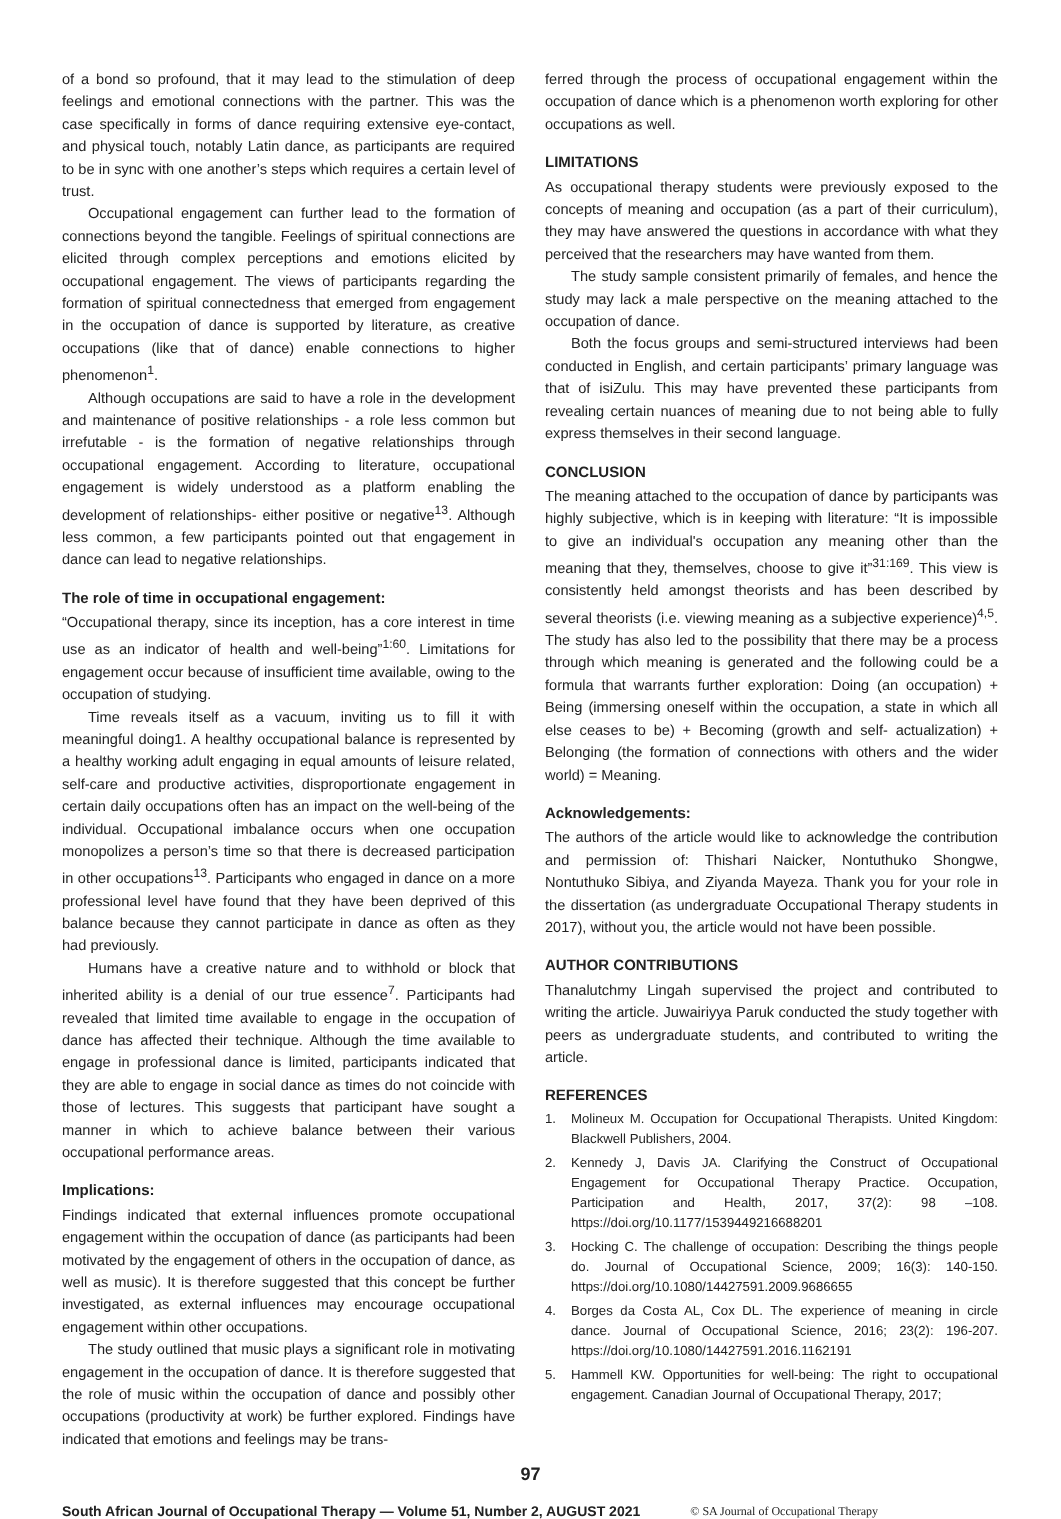of a bond so profound, that it may lead to the stimulation of deep feelings and emotional connections with the partner. This was the case specifically in forms of dance requiring extensive eye-contact, and physical touch, notably Latin dance, as participants are required to be in sync with one another’s steps which requires a certain level of trust.
Occupational engagement can further lead to the formation of connections beyond the tangible. Feelings of spiritual connections are elicited through complex perceptions and emotions elicited by occupational engagement. The views of participants regarding the formation of spiritual connectedness that emerged from engagement in the occupation of dance is supported by literature, as creative occupations (like that of dance) enable connections to higher phenomenon<sup>1</sup>.
Although occupations are said to have a role in the development and maintenance of positive relationships - a role less common but irrefutable - is the formation of negative relationships through occupational engagement. According to literature, occupational engagement is widely understood as a platform enabling the development of relationships- either positive or negative<sup>13</sup>. Although less common, a few participants pointed out that engagement in dance can lead to negative relationships.
The role of time in occupational engagement:
“Occupational therapy, since its inception, has a core interest in time use as an indicator of health and well-being”<sup>1:60</sup>. Limitations for engagement occur because of insufficient time available, owing to the occupation of studying.
Time reveals itself as a vacuum, inviting us to fill it with meaningful doing1. A healthy occupational balance is represented by a healthy working adult engaging in equal amounts of leisure related, self-care and productive activities, disproportionate engagement in certain daily occupations often has an impact on the well-being of the individual. Occupational imbalance occurs when one occupation monopolizes a person’s time so that there is decreased participation in other occupations<sup>13</sup>. Participants who engaged in dance on a more professional level have found that they have been deprived of this balance because they cannot participate in dance as often as they had previously.
Humans have a creative nature and to withhold or block that inherited ability is a denial of our true essence<sup>7</sup>. Participants had revealed that limited time available to engage in the occupation of dance has affected their technique. Although the time available to engage in professional dance is limited, participants indicated that they are able to engage in social dance as times do not coincide with those of lectures. This suggests that participant have sought a manner in which to achieve balance between their various occupational performance areas.
Implications:
Findings indicated that external influences promote occupational engagement within the occupation of dance (as participants had been motivated by the engagement of others in the occupation of dance, as well as music). It is therefore suggested that this concept be further investigated, as external influences may encourage occupational engagement within other occupations.
The study outlined that music plays a significant role in motivating engagement in the occupation of dance. It is therefore suggested that the role of music within the occupation of dance and possibly other occupations (productivity at work) be further explored. Findings have indicated that emotions and feelings may be trans-
ferred through the process of occupational engagement within the occupation of dance which is a phenomenon worth exploring for other occupations as well.
LIMITATIONS
As occupational therapy students were previously exposed to the concepts of meaning and occupation (as a part of their curriculum), they may have answered the questions in accordance with what they perceived that the researchers may have wanted from them.
The study sample consistent primarily of females, and hence the study may lack a male perspective on the meaning attached to the occupation of dance.
Both the focus groups and semi-structured interviews had been conducted in English, and certain participants’ primary language was that of isiZulu. This may have prevented these participants from revealing certain nuances of meaning due to not being able to fully express themselves in their second language.
CONCLUSION
The meaning attached to the occupation of dance by participants was highly subjective, which is in keeping with literature: “It is impossible to give an individual's occupation any meaning other than the meaning that they, themselves, choose to give it”<sup>31:169</sup>. This view is consistently held amongst theorists and has been described by several theorists (i.e. viewing meaning as a subjective experience)<sup>4,5</sup>. The study has also led to the possibility that there may be a process through which meaning is generated and the following could be a formula that warrants further exploration: Doing (an occupation) + Being (immersing oneself within the occupation, a state in which all else ceases to be) + Becoming (growth and self- actualization) + Belonging (the formation of connections with others and the wider world) = Meaning.
Acknowledgements:
The authors of the article would like to acknowledge the contribution and permission of: Thishari Naicker, Nontuthuko Shongwe, Nontuthuko Sibiya, and Ziyanda Mayeza. Thank you for your role in the dissertation (as undergraduate Occupational Therapy students in 2017), without you, the article would not have been possible.
AUTHOR CONTRIBUTIONS
Thanalutchmy Lingah supervised the project and contributed to writing the article. Juwairiyya Paruk conducted the study together with peers as undergraduate students, and contributed to writing the article.
REFERENCES
1. Molineux M. Occupation for Occupational Therapists. United Kingdom: Blackwell Publishers, 2004.
2. Kennedy J, Davis JA. Clarifying the Construct of Occupational Engagement for Occupational Therapy Practice. Occupation, Participation and Health, 2017, 37(2): 98 –108. https://doi.org/10.1177/1539449216688201
3. Hocking C. The challenge of occupation: Describing the things people do. Journal of Occupational Science, 2009; 16(3): 140-150. https://doi.org/10.1080/14427591.2009.9686655
4. Borges da Costa AL, Cox DL. The experience of meaning in circle dance. Journal of Occupational Science, 2016; 23(2): 196-207. https://doi.org/10.1080/14427591.2016.1162191
5. Hammell KW. Opportunities for well-being: The right to occupational engagement. Canadian Journal of Occupational Therapy, 2017;
97
South African Journal of Occupational Therapy — Volume 51, Number 2, AUGUST 2021 © SA Journal of Occupational Therapy